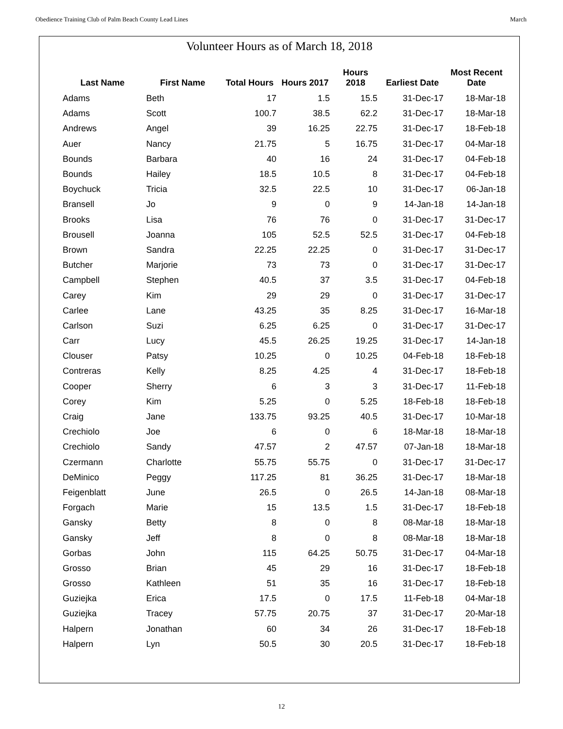Obedience Training Club of Palm Beach County Lead Lines March
Volunteer Hours as of March 18, 2018
| Last Name | First Name | Total Hours | Hours 2017 | Hours 2018 | Earliest Date | Most Recent Date |
| --- | --- | --- | --- | --- | --- | --- |
| Adams | Beth | 17 | 1.5 | 15.5 | 31-Dec-17 | 18-Mar-18 |
| Adams | Scott | 100.7 | 38.5 | 62.2 | 31-Dec-17 | 18-Mar-18 |
| Andrews | Angel | 39 | 16.25 | 22.75 | 31-Dec-17 | 18-Feb-18 |
| Auer | Nancy | 21.75 | 5 | 16.75 | 31-Dec-17 | 04-Mar-18 |
| Bounds | Barbara | 40 | 16 | 24 | 31-Dec-17 | 04-Feb-18 |
| Bounds | Hailey | 18.5 | 10.5 | 8 | 31-Dec-17 | 04-Feb-18 |
| Boychuck | Tricia | 32.5 | 22.5 | 10 | 31-Dec-17 | 06-Jan-18 |
| Bransell | Jo | 9 | 0 | 9 | 14-Jan-18 | 14-Jan-18 |
| Brooks | Lisa | 76 | 76 | 0 | 31-Dec-17 | 31-Dec-17 |
| Brousell | Joanna | 105 | 52.5 | 52.5 | 31-Dec-17 | 04-Feb-18 |
| Brown | Sandra | 22.25 | 22.25 | 0 | 31-Dec-17 | 31-Dec-17 |
| Butcher | Marjorie | 73 | 73 | 0 | 31-Dec-17 | 31-Dec-17 |
| Campbell | Stephen | 40.5 | 37 | 3.5 | 31-Dec-17 | 04-Feb-18 |
| Carey | Kim | 29 | 29 | 0 | 31-Dec-17 | 31-Dec-17 |
| Carlee | Lane | 43.25 | 35 | 8.25 | 31-Dec-17 | 16-Mar-18 |
| Carlson | Suzi | 6.25 | 6.25 | 0 | 31-Dec-17 | 31-Dec-17 |
| Carr | Lucy | 45.5 | 26.25 | 19.25 | 31-Dec-17 | 14-Jan-18 |
| Clouser | Patsy | 10.25 | 0 | 10.25 | 04-Feb-18 | 18-Feb-18 |
| Contreras | Kelly | 8.25 | 4.25 | 4 | 31-Dec-17 | 18-Feb-18 |
| Cooper | Sherry | 6 | 3 | 3 | 31-Dec-17 | 11-Feb-18 |
| Corey | Kim | 5.25 | 0 | 5.25 | 18-Feb-18 | 18-Feb-18 |
| Craig | Jane | 133.75 | 93.25 | 40.5 | 31-Dec-17 | 10-Mar-18 |
| Crechiolo | Joe | 6 | 0 | 6 | 18-Mar-18 | 18-Mar-18 |
| Crechiolo | Sandy | 47.57 | 2 | 47.57 | 07-Jan-18 | 18-Mar-18 |
| Czermann | Charlotte | 55.75 | 55.75 | 0 | 31-Dec-17 | 31-Dec-17 |
| DeMinico | Peggy | 117.25 | 81 | 36.25 | 31-Dec-17 | 18-Mar-18 |
| Feigenblatt | June | 26.5 | 0 | 26.5 | 14-Jan-18 | 08-Mar-18 |
| Forgach | Marie | 15 | 13.5 | 1.5 | 31-Dec-17 | 18-Feb-18 |
| Gansky | Betty | 8 | 0 | 8 | 08-Mar-18 | 18-Mar-18 |
| Gansky | Jeff | 8 | 0 | 8 | 08-Mar-18 | 18-Mar-18 |
| Gorbas | John | 115 | 64.25 | 50.75 | 31-Dec-17 | 04-Mar-18 |
| Grosso | Brian | 45 | 29 | 16 | 31-Dec-17 | 18-Feb-18 |
| Grosso | Kathleen | 51 | 35 | 16 | 31-Dec-17 | 18-Feb-18 |
| Guziejka | Erica | 17.5 | 0 | 17.5 | 11-Feb-18 | 04-Mar-18 |
| Guziejka | Tracey | 57.75 | 20.75 | 37 | 31-Dec-17 | 20-Mar-18 |
| Halpern | Jonathan | 60 | 34 | 26 | 31-Dec-17 | 18-Feb-18 |
| Halpern | Lyn | 50.5 | 30 | 20.5 | 31-Dec-17 | 18-Feb-18 |
12